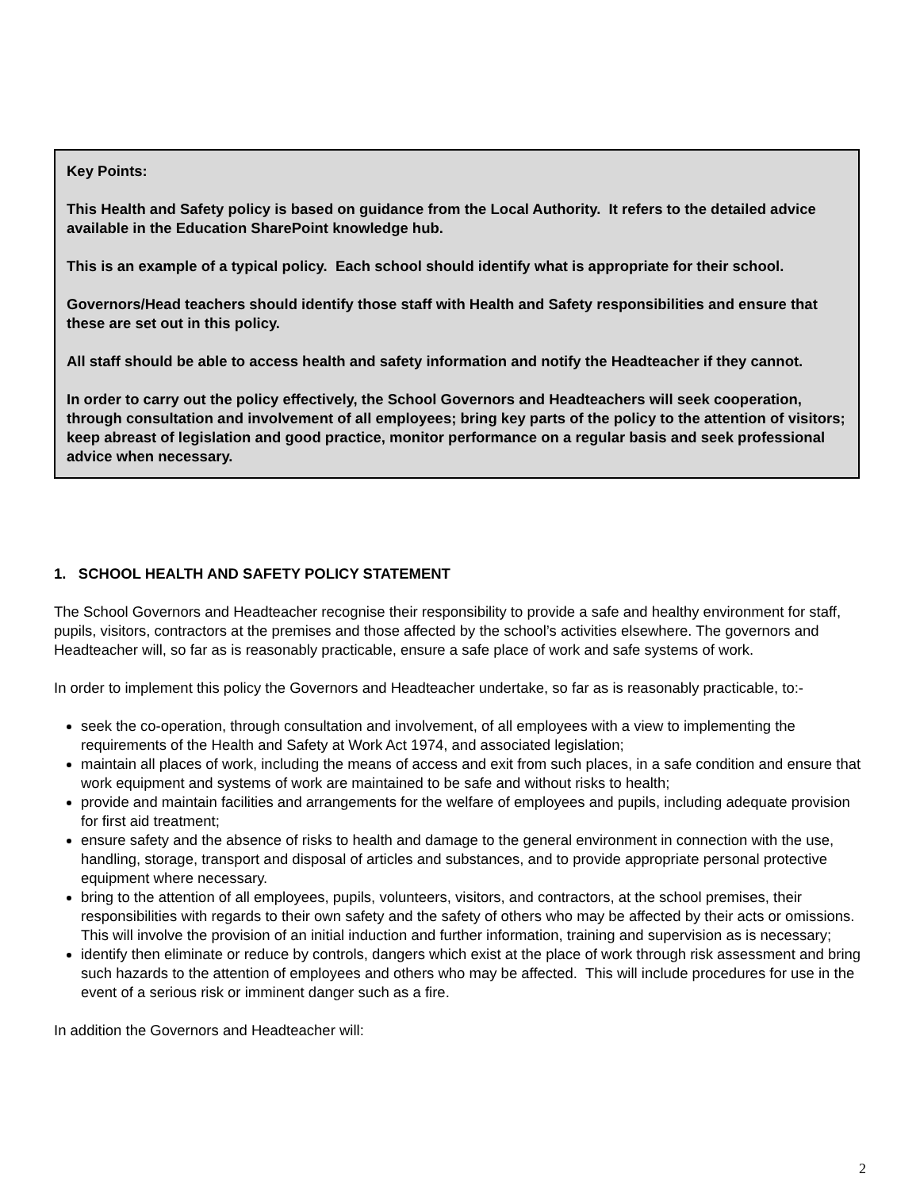Key Points:
This Health and Safety policy is based on guidance from the Local Authority. It refers to the detailed advice available in the Education SharePoint knowledge hub.
This is an example of a typical policy. Each school should identify what is appropriate for their school.
Governors/Head teachers should identify those staff with Health and Safety responsibilities and ensure that these are set out in this policy.
All staff should be able to access health and safety information and notify the Headteacher if they cannot.
In order to carry out the policy effectively, the School Governors and Headteachers will seek cooperation, through consultation and involvement of all employees; bring key parts of the policy to the attention of visitors; keep abreast of legislation and good practice, monitor performance on a regular basis and seek professional advice when necessary.
1. SCHOOL HEALTH AND SAFETY POLICY STATEMENT
The School Governors and Headteacher recognise their responsibility to provide a safe and healthy environment for staff, pupils, visitors, contractors at the premises and those affected by the school’s activities elsewhere. The governors and Headteacher will, so far as is reasonably practicable, ensure a safe place of work and safe systems of work.
In order to implement this policy the Governors and Headteacher undertake, so far as is reasonably practicable, to:-
seek the co-operation, through consultation and involvement, of all employees with a view to implementing the requirements of the Health and Safety at Work Act 1974, and associated legislation;
maintain all places of work, including the means of access and exit from such places, in a safe condition and ensure that work equipment and systems of work are maintained to be safe and without risks to health;
provide and maintain facilities and arrangements for the welfare of employees and pupils, including adequate provision for first aid treatment;
ensure safety and the absence of risks to health and damage to the general environment in connection with the use, handling, storage, transport and disposal of articles and substances, and to provide appropriate personal protective equipment where necessary.
bring to the attention of all employees, pupils, volunteers, visitors, and contractors, at the school premises, their responsibilities with regards to their own safety and the safety of others who may be affected by their acts or omissions. This will involve the provision of an initial induction and further information, training and supervision as is necessary;
identify then eliminate or reduce by controls, dangers which exist at the place of work through risk assessment and bring such hazards to the attention of employees and others who may be affected. This will include procedures for use in the event of a serious risk or imminent danger such as a fire.
In addition the Governors and Headteacher will:
2